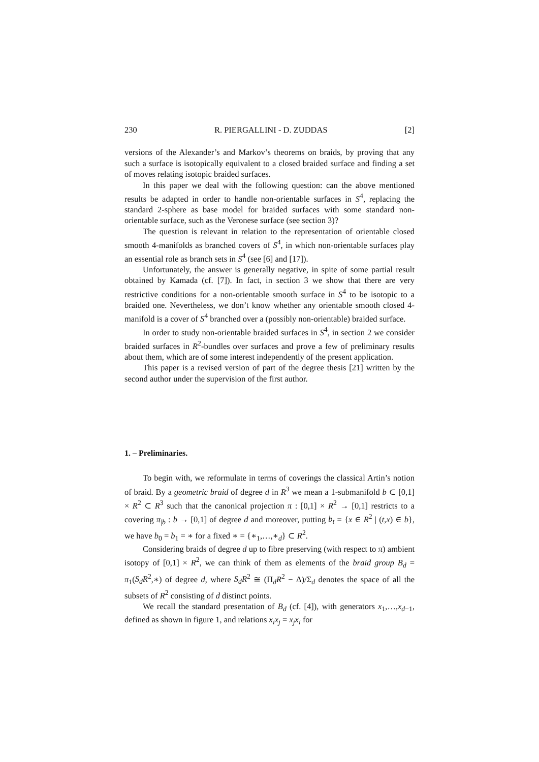230 R. PIERGALLINI - D. ZUDDAS [2]
versions of the Alexander’s and Markov’s theorems on braids, by proving that any such a surface is isotopically equivalent to a closed braided surface and finding a set of moves relating isotopic braided surfaces.
In this paper we deal with the following question: can the above mentioned results be adapted in order to handle non-orientable surfaces in S<sup>4</sup>, replacing the standard 2-sphere as base model for braided surfaces with some standard non-orientable surface, such as the Veronese surface (see section 3)?
The question is relevant in relation to the representation of orientable closed smooth 4-manifolds as branched covers of S<sup>4</sup>, in which non-orientable surfaces play an essential role as branch sets in S<sup>4</sup> (see [6] and [17]).
Unfortunately, the answer is generally negative, in spite of some partial result obtained by Kamada (cf. [7]). In fact, in section 3 we show that there are very restrictive conditions for a non-orientable smooth surface in S<sup>4</sup> to be isotopic to a braided one. Nevertheless, we don’t know whether any orientable smooth closed 4-manifold is a cover of S<sup>4</sup> branched over a (possibly non-orientable) braided surface.
In order to study non-orientable braided surfaces in S<sup>4</sup>, in section 2 we consider braided surfaces in R<sup>2</sup>-bundles over surfaces and prove a few of preliminary results about them, which are of some interest independently of the present application.
This paper is a revised version of part of the degree thesis [21] written by the second author under the supervision of the first author.
1. – Preliminaries.
To begin with, we reformulate in terms of coverings the classical Artin’s notion of braid. By a geometric braid of degree d in R<sup>3</sup> we mean a 1-submanifold b ⊂ [0,1] × R<sup>2</sup> ⊂ R<sup>3</sup> such that the canonical projection π : [0,1] × R<sup>2</sup> → [0,1] restricts to a covering π<sub>|b</sub> : b → [0,1] of degree d and moreover, putting b<sub>t</sub> = {x ∈ R<sup>2</sup> | (t,x) ∈ b}, we have b<sub>0</sub> = b<sub>1</sub> = ∗ for a fixed ∗ = {∗<sub>1</sub>,…,∗<sub>d</sub>} ⊂ R<sup>2</sup>.
Considering braids of degree d up to fibre preserving (with respect to π) ambient isotopy of [0,1] × R<sup>2</sup>, we can think of them as elements of the braid group B<sub>d</sub> = π<sub>1</sub>(S<sub>d</sub>R<sup>2</sup>,∗) of degree d, where S<sub>d</sub>R<sup>2</sup> ≅ (Π<sub>d</sub>R<sup>2</sup> − Δ)/Σ<sub>d</sub> denotes the space of all the subsets of R<sup>2</sup> consisting of d distinct points.
We recall the standard presentation of B<sub>d</sub> (cf. [4]), with generators x<sub>1</sub>,…,x<sub>d−1</sub>, defined as shown in figure 1, and relations x<sub>i</sub>x<sub>j</sub> = x<sub>j</sub>x<sub>i</sub> for